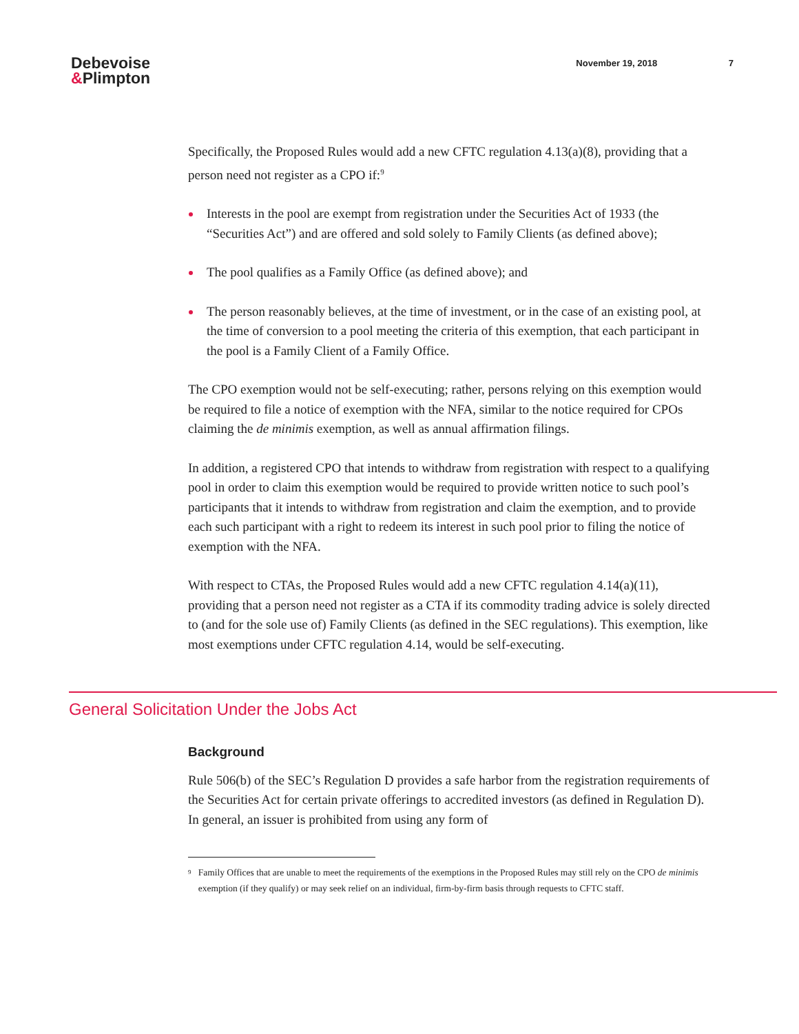Debevoise
&Plimpton
November 19, 2018 7
Specifically, the Proposed Rules would add a new CFTC regulation 4.13(a)(8), providing that a person need not register as a CPO if:<sup>9</sup>
Interests in the pool are exempt from registration under the Securities Act of 1933 (the “Securities Act”) and are offered and sold solely to Family Clients (as defined above);
The pool qualifies as a Family Office (as defined above); and
The person reasonably believes, at the time of investment, or in the case of an existing pool, at the time of conversion to a pool meeting the criteria of this exemption, that each participant in the pool is a Family Client of a Family Office.
The CPO exemption would not be self-executing; rather, persons relying on this exemption would be required to file a notice of exemption with the NFA, similar to the notice required for CPOs claiming the de minimis exemption, as well as annual affirmation filings.
In addition, a registered CPO that intends to withdraw from registration with respect to a qualifying pool in order to claim this exemption would be required to provide written notice to such pool’s participants that it intends to withdraw from registration and claim the exemption, and to provide each such participant with a right to redeem its interest in such pool prior to filing the notice of exemption with the NFA.
With respect to CTAs, the Proposed Rules would add a new CFTC regulation 4.14(a)(11), providing that a person need not register as a CTA if its commodity trading advice is solely directed to (and for the sole use of) Family Clients (as defined in the SEC regulations). This exemption, like most exemptions under CFTC regulation 4.14, would be self-executing.
General Solicitation Under the Jobs Act
Background
Rule 506(b) of the SEC’s Regulation D provides a safe harbor from the registration requirements of the Securities Act for certain private offerings to accredited investors (as defined in Regulation D). In general, an issuer is prohibited from using any form of
<sup>9</sup>
Family Offices that are unable to meet the requirements of the exemptions in the Proposed Rules may still rely on the CPO de minimis exemption (if they qualify) or may seek relief on an individual, firm-by-firm basis through requests to CFTC staff.